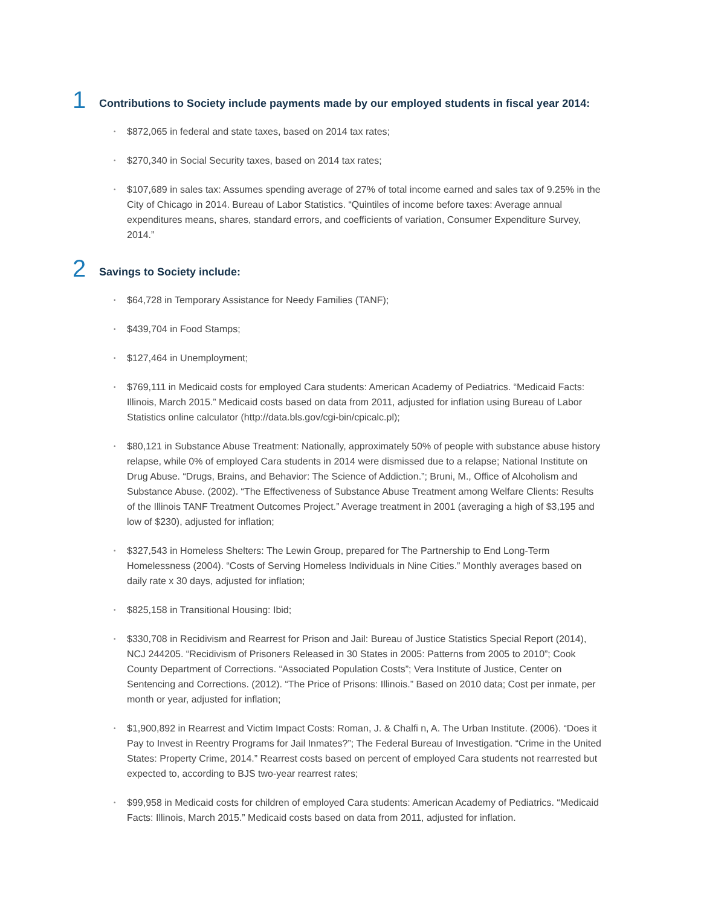1
Contributions to Society include payments made by our employed students in fiscal year 2014:
• $872,065 in federal and state taxes, based on 2014 tax rates;
• $270,340 in Social Security taxes, based on 2014 tax rates;
• $107,689 in sales tax: Assumes spending average of 27% of total income earned and sales tax of 9.25% in the City of Chicago in 2014. Bureau of Labor Statistics. “Quintiles of income before taxes: Average annual expenditures means, shares, standard errors, and coefficients of variation, Consumer Expenditure Survey, 2014.”
2
Savings to Society include:
• $64,728 in Temporary Assistance for Needy Families (TANF);
• $439,704 in Food Stamps;
• $127,464 in Unemployment;
• $769,111 in Medicaid costs for employed Cara students: American Academy of Pediatrics. “Medicaid Facts: Illinois, March 2015.” Medicaid costs based on data from 2011, adjusted for inflation using Bureau of Labor Statistics online calculator (http://data.bls.gov/cgi-bin/cpicalc.pl);
• $80,121 in Substance Abuse Treatment: Nationally, approximately 50% of people with substance abuse history relapse, while 0% of employed Cara students in 2014 were dismissed due to a relapse; National Institute on Drug Abuse. “Drugs, Brains, and Behavior: The Science of Addiction.”; Bruni, M., Office of Alcoholism and Substance Abuse. (2002). “The Effectiveness of Substance Abuse Treatment among Welfare Clients: Results of the Illinois TANF Treatment Outcomes Project.” Average treatment in 2001 (averaging a high of $3,195 and low of $230), adjusted for inflation;
• $327,543 in Homeless Shelters: The Lewin Group, prepared for The Partnership to End Long-Term Homelessness (2004). “Costs of Serving Homeless Individuals in Nine Cities.” Monthly averages based on daily rate x 30 days, adjusted for inflation;
• $825,158 in Transitional Housing: Ibid;
• $330,708 in Recidivism and Rearrest for Prison and Jail: Bureau of Justice Statistics Special Report (2014), NCJ 244205. “Recidivism of Prisoners Released in 30 States in 2005: Patterns from 2005 to 2010”; Cook County Department of Corrections. “Associated Population Costs”; Vera Institute of Justice, Center on Sentencing and Corrections. (2012). “The Price of Prisons: Illinois.” Based on 2010 data; Cost per inmate, per month or year, adjusted for inflation;
• $1,900,892 in Rearrest and Victim Impact Costs: Roman, J. & Chalfi n, A. The Urban Institute. (2006). “Does it Pay to Invest in Reentry Programs for Jail Inmates?”; The Federal Bureau of Investigation. “Crime in the United States: Property Crime, 2014.” Rearrest costs based on percent of employed Cara students not rearrested but expected to, according to BJS two-year rearrest rates;
• $99,958 in Medicaid costs for children of employed Cara students: American Academy of Pediatrics. “Medicaid Facts: Illinois, March 2015.” Medicaid costs based on data from 2011, adjusted for inflation.